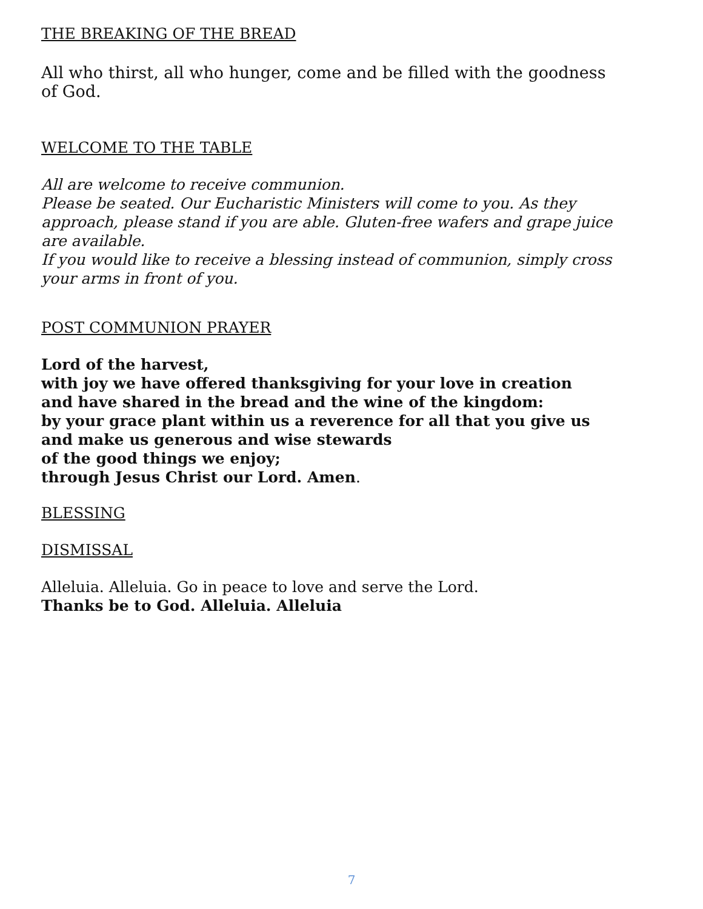THE BREAKING OF THE BREAD
All who thirst, all who hunger, come and be filled with the goodness of God.
WELCOME TO THE TABLE
All are welcome to receive communion.
Please be seated. Our Eucharistic Ministers will come to you. As they approach, please stand if you are able. Gluten-free wafers and grape juice are available.
If you would like to receive a blessing instead of communion, simply cross your arms in front of you.
POST COMMUNION PRAYER
Lord of the harvest,
with joy we have offered thanksgiving for your love in creation
and have shared in the bread and the wine of the kingdom:
by your grace plant within us a reverence for all that you give us
and make us generous and wise stewards
of the good things we enjoy;
through Jesus Christ our Lord. Amen.
BLESSING
DISMISSAL
Alleluia. Alleluia. Go in peace to love and serve the Lord.
Thanks be to God. Alleluia. Alleluia
7